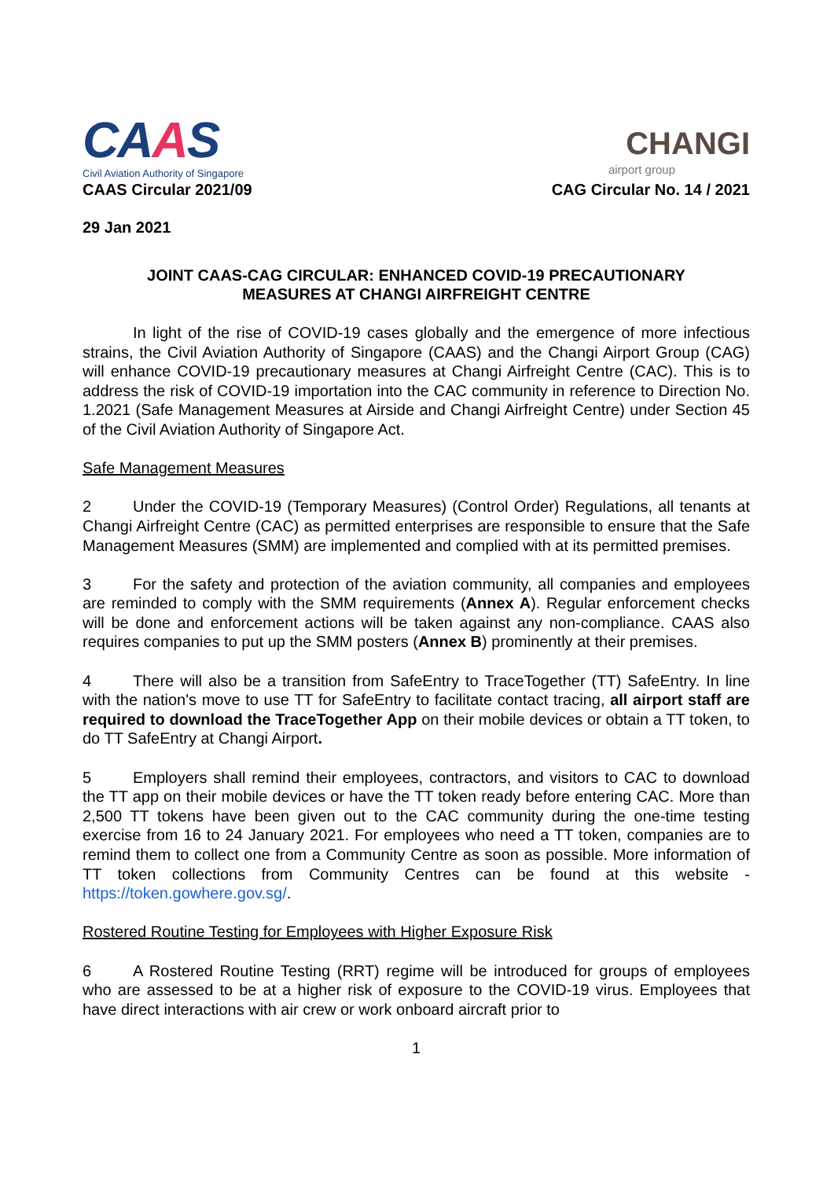CAAS
Civil Aviation Authority of Singapore
CAAS Circular 2021/09
CHANGI
airport group
CAG Circular No. 14 / 2021
29 Jan 2021
JOINT CAAS-CAG CIRCULAR: ENHANCED COVID-19 PRECAUTIONARY
MEASURES AT CHANGI AIRFREIGHT CENTRE
In light of the rise of COVID-19 cases globally and the emergence of more infectious strains, the Civil Aviation Authority of Singapore (CAAS) and the Changi Airport Group (CAG) will enhance COVID-19 precautionary measures at Changi Airfreight Centre (CAC). This is to address the risk of COVID-19 importation into the CAC community in reference to Direction No. 1.2021 (Safe Management Measures at Airside and Changi Airfreight Centre) under Section 45 of the Civil Aviation Authority of Singapore Act.
Safe Management Measures
2 Under the COVID-19 (Temporary Measures) (Control Order) Regulations, all tenants at Changi Airfreight Centre (CAC) as permitted enterprises are responsible to ensure that the Safe Management Measures (SMM) are implemented and complied with at its permitted premises.
3 For the safety and protection of the aviation community, all companies and employees are reminded to comply with the SMM requirements (Annex A). Regular enforcement checks will be done and enforcement actions will be taken against any non-compliance. CAAS also requires companies to put up the SMM posters (Annex B) prominently at their premises.
4 There will also be a transition from SafeEntry to TraceTogether (TT) SafeEntry. In line with the nation's move to use TT for SafeEntry to facilitate contact tracing, all airport staff are required to download the TraceTogether App on their mobile devices or obtain a TT token, to do TT SafeEntry at Changi Airport.
5 Employers shall remind their employees, contractors, and visitors to CAC to download the TT app on their mobile devices or have the TT token ready before entering CAC. More than 2,500 TT tokens have been given out to the CAC community during the one-time testing exercise from 16 to 24 January 2021. For employees who need a TT token, companies are to remind them to collect one from a Community Centre as soon as possible. More information of TT token collections from Community Centres can be found at this website - https://token.gowhere.gov.sg/.
Rostered Routine Testing for Employees with Higher Exposure Risk
6 A Rostered Routine Testing (RRT) regime will be introduced for groups of employees who are assessed to be at a higher risk of exposure to the COVID-19 virus. Employees that have direct interactions with air crew or work onboard aircraft prior to
1